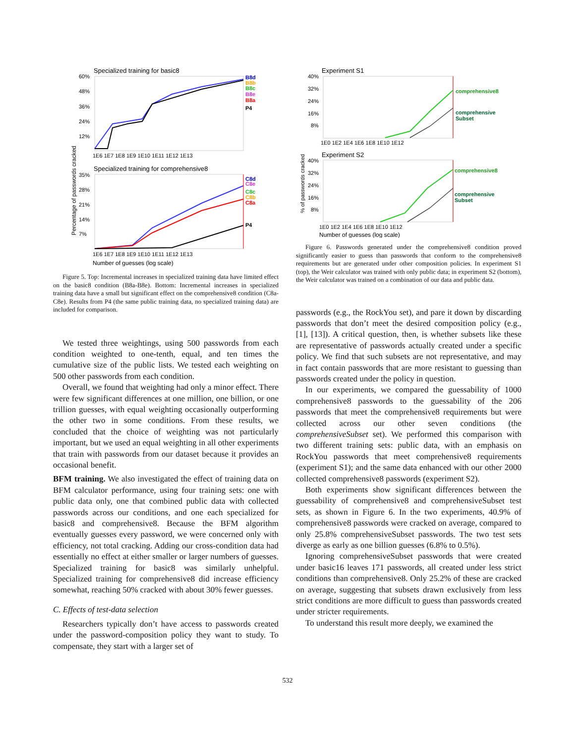Specialized training for basic8
60%
48%
36%
24%
12%
1E6 1E7 1E8 1E9 1E10 1E11 1E12 1E13
B8d
B8b
B8c
B8e
B8a
P4
Specialized training for comprehensive8
35%
28%
21%
14%
7%
C8d
C8e
C8c
C8b
C8a
P4
1E6 1E7 1E8 1E9 1E10 1E11 1E12 1E13
Number of guesses (log scale)
Percentage of passwords cracked
Figure 5. Top: Incremental increases in specialized training data have limited effect on the basic8 condition (B8a-B8e). Bottom: Incremental increases in specialized training data have a small but significant effect on the comprehensive8 condition (C8a-C8e). Results from P4 (the same public training data, no specialized training data) are included for comparison.
We tested three weightings, using 500 passwords from each condition weighted to one-tenth, equal, and ten times the cumulative size of the public lists. We tested each weighting on 500 other passwords from each condition.
Overall, we found that weighting had only a minor effect. There were few significant differences at one million, one billion, or one trillion guesses, with equal weighting occasionally outperforming the other two in some conditions. From these results, we concluded that the choice of weighting was not particularly important, but we used an equal weighting in all other experiments that train with passwords from our dataset because it provides an occasional benefit.
BFM training. We also investigated the effect of training data on BFM calculator performance, using four training sets: one with public data only, one that combined public data with collected passwords across our conditions, and one each specialized for basic8 and comprehensive8. Because the BFM algorithm eventually guesses every password, we were concerned only with efficiency, not total cracking. Adding our cross-condition data had essentially no effect at either smaller or larger numbers of guesses. Specialized training for basic8 was similarly unhelpful. Specialized training for comprehensive8 did increase efficiency somewhat, reaching 50% cracked with about 30% fewer guesses.
C. Effects of test-data selection
Researchers typically don’t have access to passwords created under the password-composition policy they want to study. To compensate, they start with a larger set of
Experiment S1
40%
32%
24%
16%
8%
comprehensive8
comprehensive
Subset
1E0 1E2 1E4 1E6 1E8 1E10 1E12
Experiment S2
40%
32%
24%
16%
8%
comprehensive8
comprehensive
Subset
1E0 1E2 1E4 1E6 1E8 1E10 1E12
Number of guesses (log scale)
% of passwords cracked
Figure 6. Passwords generated under the comprehensive8 condition proved significantly easier to guess than passwords that conform to the comprehensive8 requirements but are generated under other composition policies. In experiment S1 (top), the Weir calculator was trained with only public data; in experiment S2 (bottom), the Weir calculator was trained on a combination of our data and public data.
passwords (e.g., the RockYou set), and pare it down by discarding passwords that don’t meet the desired composition policy (e.g., [1], [13]). A critical question, then, is whether subsets like these are representative of passwords actually created under a specific policy. We find that such subsets are not representative, and may in fact contain passwords that are more resistant to guessing than passwords created under the policy in question.
In our experiments, we compared the guessability of 1000 comprehensive8 passwords to the guessability of the 206 passwords that meet the comprehensive8 requirements but were collected across our other seven conditions (the comprehensiveSubset set). We performed this comparison with two different training sets: public data, with an emphasis on RockYou passwords that meet comprehensive8 requirements (experiment S1); and the same data enhanced with our other 2000 collected comprehensive8 passwords (experiment S2).
Both experiments show significant differences between the guessability of comprehensive8 and comprehensiveSubset test sets, as shown in Figure 6. In the two experiments, 40.9% of comprehensive8 passwords were cracked on average, compared to only 25.8% comprehensiveSubset passwords. The two test sets diverge as early as one billion guesses (6.8% to 0.5%).
Ignoring comprehensiveSubset passwords that were created under basic16 leaves 171 passwords, all created under less strict conditions than comprehensive8. Only 25.2% of these are cracked on average, suggesting that subsets drawn exclusively from less strict conditions are more difficult to guess than passwords created under stricter requirements.
To understand this result more deeply, we examined the
532